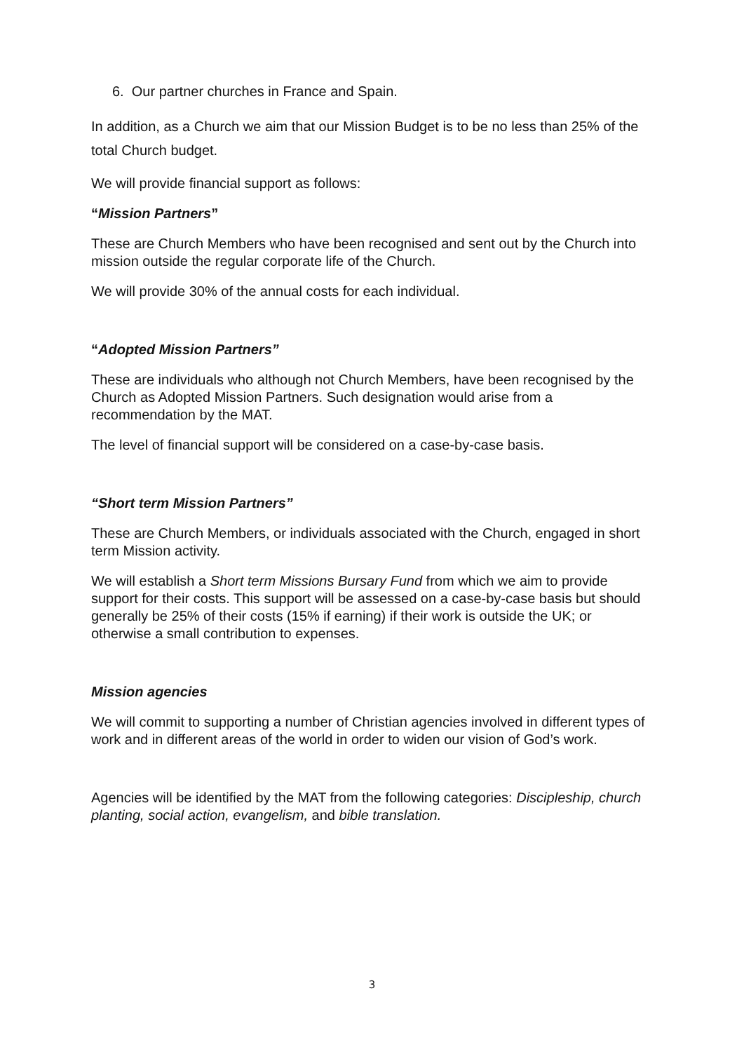6. Our partner churches in France and Spain.
In addition, as a Church we aim that our Mission Budget is to be no less than 25% of the total Church budget.
We will provide financial support as follows:
“Mission Partners”
These are Church Members who have been recognised and sent out by the Church into mission outside the regular corporate life of the Church.
We will provide 30% of the annual costs for each individual.
“Adopted Mission Partners”
These are individuals who although not Church Members, have been recognised by the Church as Adopted Mission Partners. Such designation would arise from a recommendation by the MAT.
The level of financial support will be considered on a case-by-case basis.
“Short term Mission Partners”
These are Church Members, or individuals associated with the Church, engaged in short term Mission activity.
We will establish a Short term Missions Bursary Fund from which we aim to provide support for their costs. This support will be assessed on a case-by-case basis but should generally be 25% of their costs (15% if earning) if their work is outside the UK; or otherwise a small contribution to expenses.
Mission agencies
We will commit to supporting a number of Christian agencies involved in different types of work and in different areas of the world in order to widen our vision of God’s work.
Agencies will be identified by the MAT from the following categories: Discipleship, church planting, social action, evangelism, and bible translation.
3